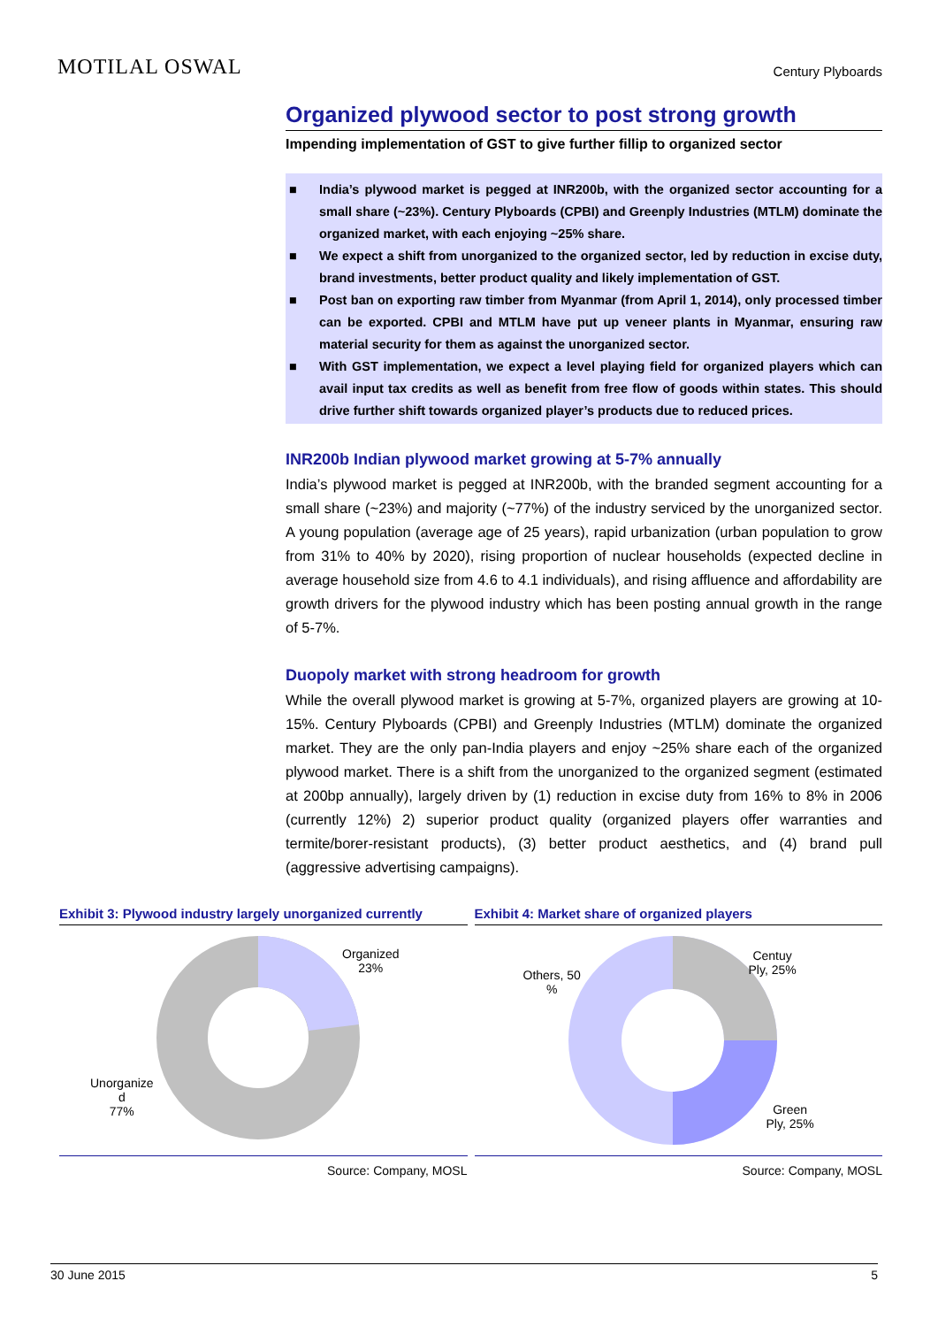MOTILAL OSWAL
Century Plyboards
Organized plywood sector to post strong growth
Impending implementation of GST to give further fillip to organized sector
■ India’s plywood market is pegged at INR200b, with the organized sector accounting for a small share (~23%). Century Plyboards (CPBI) and Greenply Industries (MTLM) dominate the organized market, with each enjoying ~25% share.
■ We expect a shift from unorganized to the organized sector, led by reduction in excise duty, brand investments, better product quality and likely implementation of GST.
■ Post ban on exporting raw timber from Myanmar (from April 1, 2014), only processed timber can be exported. CPBI and MTLM have put up veneer plants in Myanmar, ensuring raw material security for them as against the unorganized sector.
■ With GST implementation, we expect a level playing field for organized players which can avail input tax credits as well as benefit from free flow of goods within states. This should drive further shift towards organized player’s products due to reduced prices.
INR200b Indian plywood market growing at 5-7% annually
India’s plywood market is pegged at INR200b, with the branded segment accounting for a small share (~23%) and majority (~77%) of the industry serviced by the unorganized sector. A young population (average age of 25 years), rapid urbanization (urban population to grow from 31% to 40% by 2020), rising proportion of nuclear households (expected decline in average household size from 4.6 to 4.1 individuals), and rising affluence and affordability are growth drivers for the plywood industry which has been posting annual growth in the range of 5-7%.
Duopoly market with strong headroom for growth
While the overall plywood market is growing at 5-7%, organized players are growing at 10-15%. Century Plyboards (CPBI) and Greenply Industries (MTLM) dominate the organized market. They are the only pan-India players and enjoy ~25% share each of the organized plywood market. There is a shift from the unorganized to the organized segment (estimated at 200bp annually), largely driven by (1) reduction in excise duty from 16% to 8% in 2006 (currently 12%) 2) superior product quality (organized players offer warranties and termite/borer-resistant products), (3) better product aesthetics, and (4) brand pull (aggressive advertising campaigns).
Exhibit 3: Plywood industry largely unorganized currently
Organized
23%
Unorganize
d
77%
Source: Company, MOSL
Exhibit 4: Market share of organized players
Others, 50
%
Centuy
Ply, 25%
Green
Ply, 25%
Source: Company, MOSL
30 June 2015 5